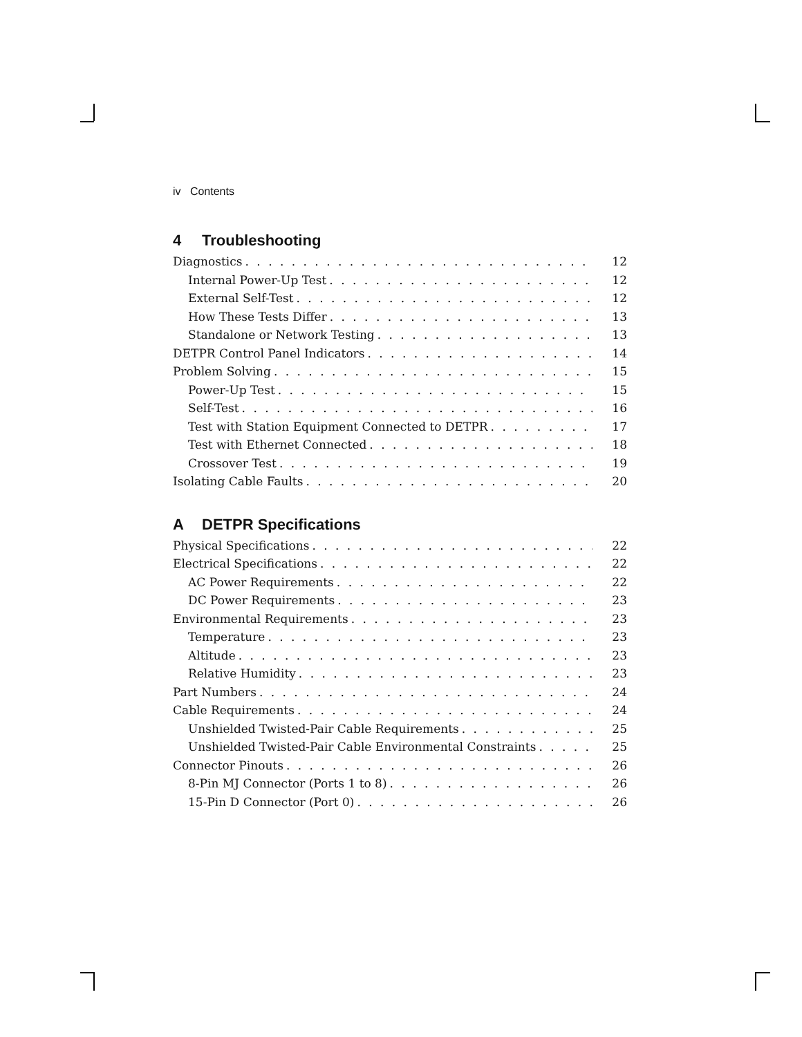iv Contents
4 Troubleshooting
Diagnostics 12
Internal Power-Up Test 12
External Self-Test 12
How These Tests Differ 13
Standalone or Network Testing 13
DETPR Control Panel Indicators 14
Problem Solving 15
Power-Up Test 15
Self-Test 16
Test with Station Equipment Connected to DETPR 17
Test with Ethernet Connected 18
Crossover Test 19
Isolating Cable Faults 20
A DETPR Specifications
Physical Specifications 22
Electrical Specifications 22
AC Power Requirements 22
DC Power Requirements 23
Environmental Requirements 23
Temperature 23
Altitude 23
Relative Humidity 23
Part Numbers 24
Cable Requirements 24
Unshielded Twisted-Pair Cable Requirements 25
Unshielded Twisted-Pair Cable Environmental Constraints 25
Connector Pinouts 26
8-Pin MJ Connector (Ports 1 to 8) 26
15-Pin D Connector (Port 0) 26